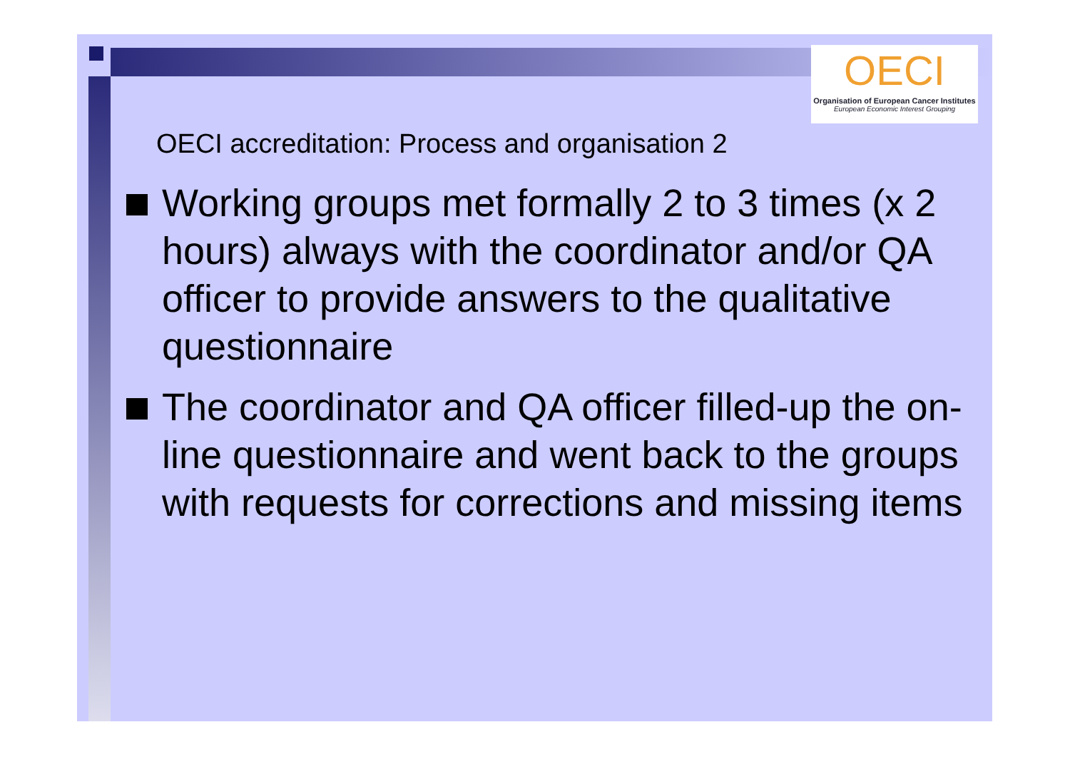OECI
Organisation of European Cancer Institutes
European Economic Interest Grouping
OECI accreditation: Process and organisation 2
Working groups met formally 2 to 3 times (x 2 hours) always with the coordinator and/or QA officer to provide answers to the qualitative questionnaire
The coordinator and QA officer filled-up the on-line questionnaire and went back to the groups with requests for corrections and missing items